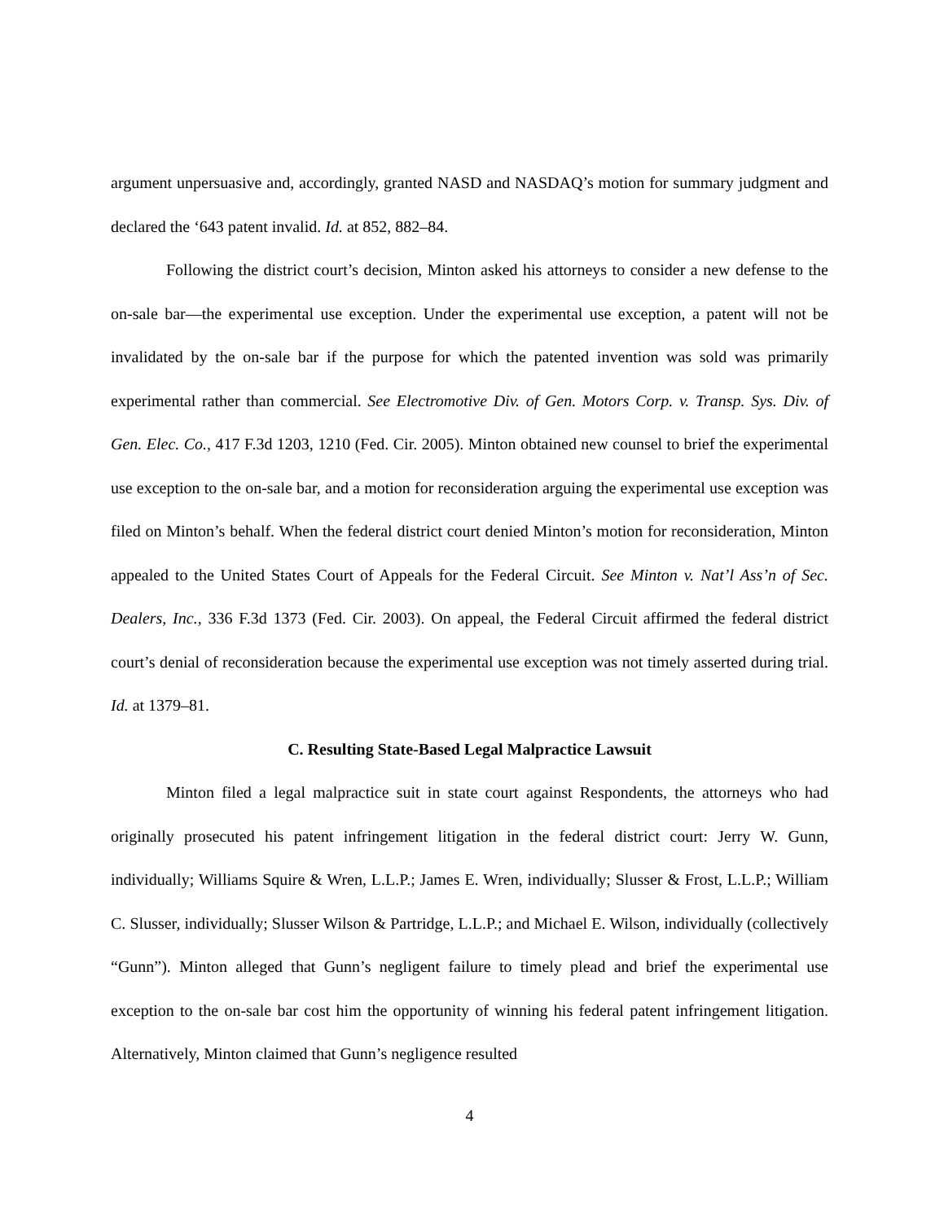argument unpersuasive and, accordingly, granted NASD and NASDAQ’s motion for summary judgment and declared the ‘643 patent invalid. Id. at 852, 882–84.
Following the district court’s decision, Minton asked his attorneys to consider a new defense to the on-sale bar—the experimental use exception. Under the experimental use exception, a patent will not be invalidated by the on-sale bar if the purpose for which the patented invention was sold was primarily experimental rather than commercial. See Electromotive Div. of Gen. Motors Corp. v. Transp. Sys. Div. of Gen. Elec. Co., 417 F.3d 1203, 1210 (Fed. Cir. 2005). Minton obtained new counsel to brief the experimental use exception to the on-sale bar, and a motion for reconsideration arguing the experimental use exception was filed on Minton’s behalf. When the federal district court denied Minton’s motion for reconsideration, Minton appealed to the United States Court of Appeals for the Federal Circuit. See Minton v. Nat’l Ass’n of Sec. Dealers, Inc., 336 F.3d 1373 (Fed. Cir. 2003). On appeal, the Federal Circuit affirmed the federal district court’s denial of reconsideration because the experimental use exception was not timely asserted during trial. Id. at 1379–81.
C. Resulting State-Based Legal Malpractice Lawsuit
Minton filed a legal malpractice suit in state court against Respondents, the attorneys who had originally prosecuted his patent infringement litigation in the federal district court: Jerry W. Gunn, individually; Williams Squire & Wren, L.L.P.; James E. Wren, individually; Slusser & Frost, L.L.P.; William C. Slusser, individually; Slusser Wilson & Partridge, L.L.P.; and Michael E. Wilson, individually (collectively “Gunn”). Minton alleged that Gunn’s negligent failure to timely plead and brief the experimental use exception to the on-sale bar cost him the opportunity of winning his federal patent infringement litigation. Alternatively, Minton claimed that Gunn’s negligence resulted
4